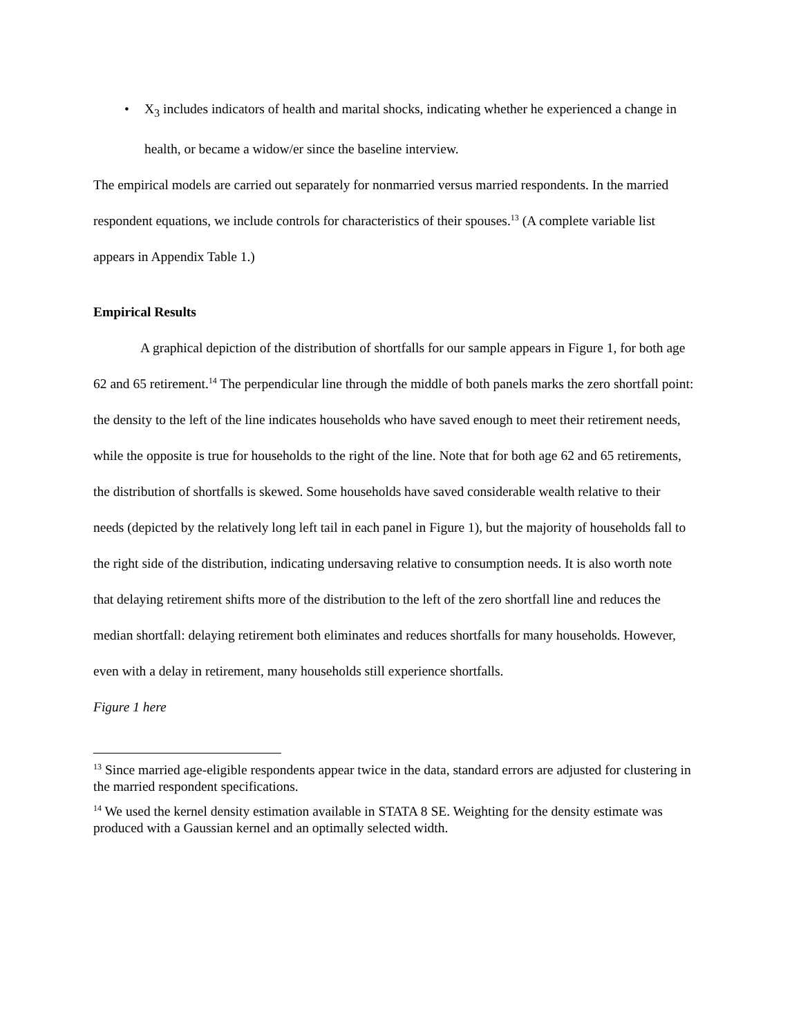• X<sub>3</sub> includes indicators of health and marital shocks, indicating whether he experienced a change in health, or became a widow/er since the baseline interview.
The empirical models are carried out separately for nonmarried versus married respondents. In the married respondent equations, we include controls for characteristics of their spouses.<sup>13</sup> (A complete variable list appears in Appendix Table 1.)
Empirical Results
A graphical depiction of the distribution of shortfalls for our sample appears in Figure 1, for both age 62 and 65 retirement.<sup>14</sup> The perpendicular line through the middle of both panels marks the zero shortfall point: the density to the left of the line indicates households who have saved enough to meet their retirement needs, while the opposite is true for households to the right of the line. Note that for both age 62 and 65 retirements, the distribution of shortfalls is skewed. Some households have saved considerable wealth relative to their needs (depicted by the relatively long left tail in each panel in Figure 1), but the majority of households fall to the right side of the distribution, indicating undersaving relative to consumption needs. It is also worth note that delaying retirement shifts more of the distribution to the left of the zero shortfall line and reduces the median shortfall: delaying retirement both eliminates and reduces shortfalls for many households. However, even with a delay in retirement, many households still experience shortfalls.
Figure 1 here
<sup>13</sup> Since married age-eligible respondents appear twice in the data, standard errors are adjusted for clustering in the married respondent specifications.
<sup>14</sup> We used the kernel density estimation available in STATA 8 SE. Weighting for the density estimate was produced with a Gaussian kernel and an optimally selected width.